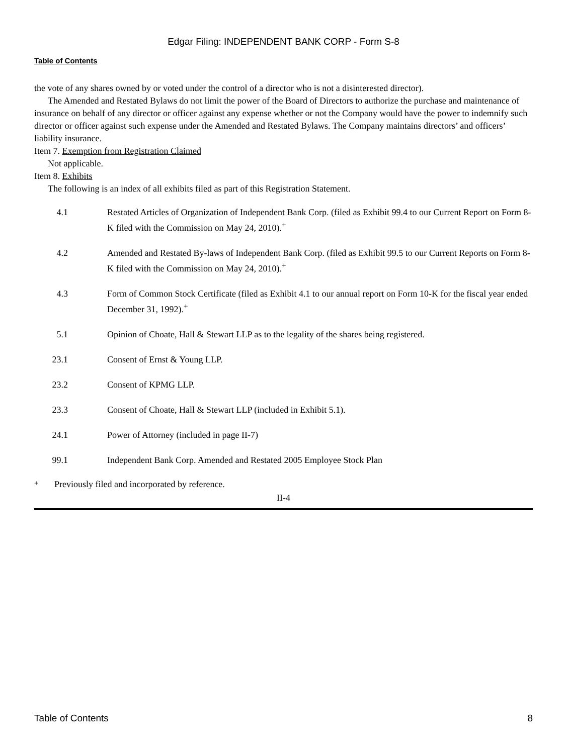Edgar Filing: INDEPENDENT BANK CORP - Form S-8
Table of Contents
the vote of any shares owned by or voted under the control of a director who is not a disinterested director).
The Amended and Restated Bylaws do not limit the power of the Board of Directors to authorize the purchase and maintenance of insurance on behalf of any director or officer against any expense whether or not the Company would have the power to indemnify such director or officer against such expense under the Amended and Restated Bylaws. The Company maintains directors’ and officers’ liability insurance.
Item 7. Exemption from Registration Claimed
Not applicable.
Item 8. Exhibits
The following is an index of all exhibits filed as part of this Registration Statement.
| 4.1 | Restated Articles of Organization of Independent Bank Corp. (filed as Exhibit 99.4 to our Current Report on Form 8-K filed with the Commission on May 24, 2010).<sup>+</sup> |
| 4.2 | Amended and Restated By-laws of Independent Bank Corp. (filed as Exhibit 99.5 to our Current Reports on Form 8-K filed with the Commission on May 24, 2010).<sup>+</sup> |
| 4.3 | Form of Common Stock Certificate (filed as Exhibit 4.1 to our annual report on Form 10-K for the fiscal year ended December 31, 1992).<sup>+</sup> |
| 5.1 | Opinion of Choate, Hall & Stewart LLP as to the legality of the shares being registered. |
| 23.1 | Consent of Ernst & Young LLP. |
| 23.2 | Consent of KPMG LLP. |
| 23.3 | Consent of Choate, Hall & Stewart LLP (included in Exhibit 5.1). |
| 24.1 | Power of Attorney (included in page II-7) |
| 99.1 | Independent Bank Corp. Amended and Restated 2005 Employee Stock Plan |
<sup>+</sup> Previously filed and incorporated by reference.
II-4
Table of Contents 8